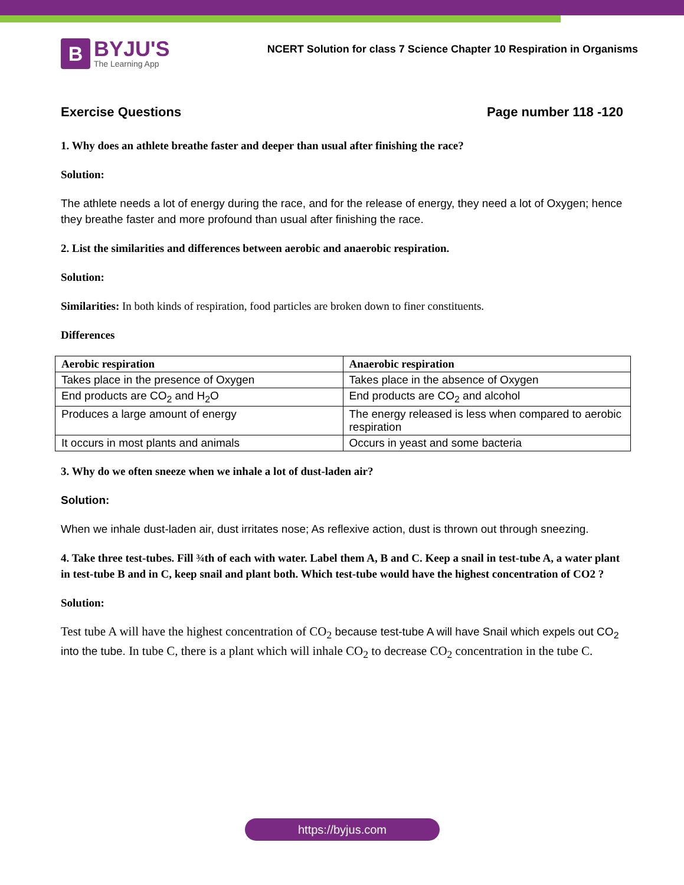B
BYJU'S
The Learning App
NCERT Solution for class 7 Science Chapter 10 Respiration in Organisms
Exercise Questions Page number 118 -120
1. Why does an athlete breathe faster and deeper than usual after finishing the race?
Solution:
The athlete needs a lot of energy during the race, and for the release of energy, they need a lot of Oxygen; hence they breathe faster and more profound than usual after finishing the race.
2. List the similarities and differences between aerobic and anaerobic respiration.
Solution:
Similarities: In both kinds of respiration, food particles are broken down to finer constituents.
Differences
| Aerobic respiration | Anaerobic respiration |
| --- | --- |
| Takes place in the presence of Oxygen | Takes place in the absence of Oxygen |
| End products are CO<sub>2</sub> and H<sub>2</sub>O | End products are CO<sub>2</sub> and alcohol |
| Produces a large amount of energy | The energy released is less when compared to aerobic respiration |
| It occurs in most plants and animals | Occurs in yeast and some bacteria |
3. Why do we often sneeze when we inhale a lot of dust-laden air?
Solution:
When we inhale dust-laden air, dust irritates nose; As reflexive action, dust is thrown out through sneezing.
4. Take three test-tubes. Fill ¾th of each with water. Label them A, B and C. Keep a snail in test-tube A, a water plant in test-tube B and in C, keep snail and plant both. Which test-tube would have the highest concentration of CO2 ?
Solution:
Test tube A will have the highest concentration of CO<sub>2</sub> because test-tube A will have Snail which expels out CO<sub>2</sub> into the tube. In tube C, there is a plant which will inhale CO<sub>2</sub> to decrease CO<sub>2</sub> concentration in the tube C.
https://byjus.com